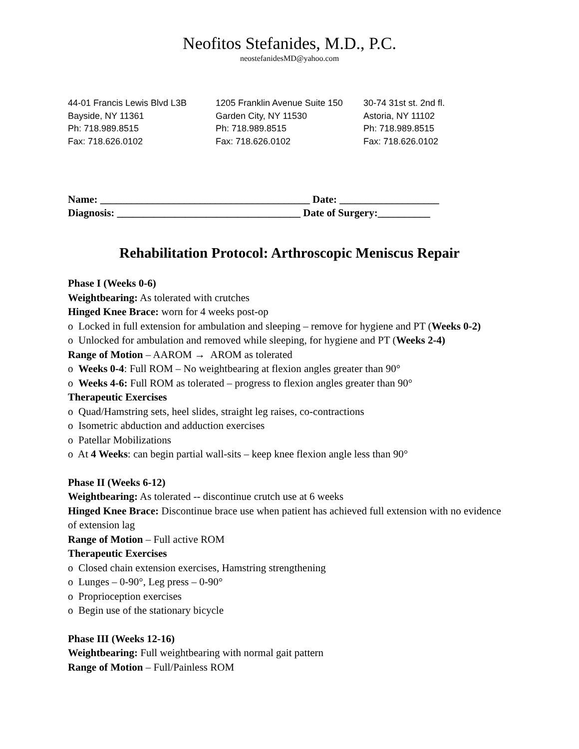Neofitos Stefanides, M.D., P.C.
neostefanidesMD@yahoo.com
44-01 Francis Lewis Blvd L3B
Bayside, NY 11361
Ph: 718.989.8515
Fax: 718.626.0102
1205 Franklin Avenue Suite 150
Garden City, NY 11530
Ph: 718.989.8515
Fax: 718.626.0102
30-74 31st st. 2nd fl.
Astoria, NY 11102
Ph: 718.989.8515
Fax: 718.626.0102
Name: ________________________________________ Date: ___________________
Diagnosis: ___________________________________ Date of Surgery:__________
Rehabilitation Protocol: Arthroscopic Meniscus Repair
Phase I (Weeks 0-6)
Weightbearing: As tolerated with crutches
Hinged Knee Brace: worn for 4 weeks post-op
o Locked in full extension for ambulation and sleeping – remove for hygiene and PT (Weeks 0-2)
o Unlocked for ambulation and removed while sleeping, for hygiene and PT (Weeks 2-4)
Range of Motion – AAROM → AROM as tolerated
o Weeks 0-4: Full ROM – No weightbearing at flexion angles greater than 90°
o Weeks 4-6: Full ROM as tolerated – progress to flexion angles greater than 90°
Therapeutic Exercises
o Quad/Hamstring sets, heel slides, straight leg raises, co-contractions
o Isometric abduction and adduction exercises
o Patellar Mobilizations
o At 4 Weeks: can begin partial wall-sits – keep knee flexion angle less than 90°
Phase II (Weeks 6-12)
Weightbearing: As tolerated -- discontinue crutch use at 6 weeks
Hinged Knee Brace: Discontinue brace use when patient has achieved full extension with no evidence of extension lag
Range of Motion – Full active ROM
Therapeutic Exercises
o Closed chain extension exercises, Hamstring strengthening
o Lunges – 0-90°, Leg press – 0-90°
o Proprioception exercises
o Begin use of the stationary bicycle
Phase III (Weeks 12-16)
Weightbearing: Full weightbearing with normal gait pattern
Range of Motion – Full/Painless ROM